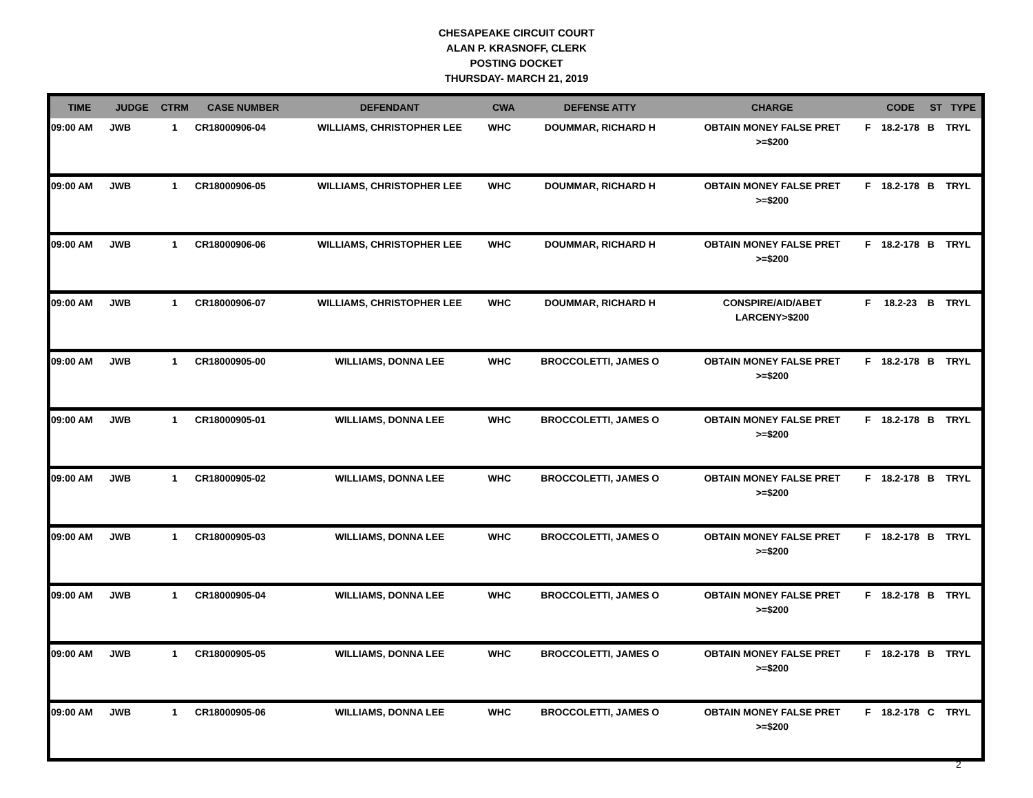CHESAPEAKE CIRCUIT COURT
ALAN P. KRASNOFF, CLERK
POSTING DOCKET
THURSDAY- MARCH 21, 2019
| TIME | JUDGE | CTRM | CASE NUMBER | DEFENDANT | CWA | DEFENSE ATTY | CHARGE | | CODE | ST | TYPE |
| --- | --- | --- | --- | --- | --- | --- | --- | --- | --- | --- | --- |
| 09:00 AM | JWB | 1 | CR18000906-04 | WILLIAMS, CHRISTOPHER LEE | WHC | DOUMMAR, RICHARD H | OBTAIN MONEY FALSE PRET >=$200 | F | 18.2-178 | B | TRYL |
| 09:00 AM | JWB | 1 | CR18000906-05 | WILLIAMS, CHRISTOPHER LEE | WHC | DOUMMAR, RICHARD H | OBTAIN MONEY FALSE PRET >=$200 | F | 18.2-178 | B | TRYL |
| 09:00 AM | JWB | 1 | CR18000906-06 | WILLIAMS, CHRISTOPHER LEE | WHC | DOUMMAR, RICHARD H | OBTAIN MONEY FALSE PRET >=$200 | F | 18.2-178 | B | TRYL |
| 09:00 AM | JWB | 1 | CR18000906-07 | WILLIAMS, CHRISTOPHER LEE | WHC | DOUMMAR, RICHARD H | CONSPIRE/AID/ABET LARCENY>$200 | F | 18.2-23 | B | TRYL |
| 09:00 AM | JWB | 1 | CR18000905-00 | WILLIAMS, DONNA LEE | WHC | BROCCOLETTI, JAMES O | OBTAIN MONEY FALSE PRET >=$200 | F | 18.2-178 | B | TRYL |
| 09:00 AM | JWB | 1 | CR18000905-01 | WILLIAMS, DONNA LEE | WHC | BROCCOLETTI, JAMES O | OBTAIN MONEY FALSE PRET >=$200 | F | 18.2-178 | B | TRYL |
| 09:00 AM | JWB | 1 | CR18000905-02 | WILLIAMS, DONNA LEE | WHC | BROCCOLETTI, JAMES O | OBTAIN MONEY FALSE PRET >=$200 | F | 18.2-178 | B | TRYL |
| 09:00 AM | JWB | 1 | CR18000905-03 | WILLIAMS, DONNA LEE | WHC | BROCCOLETTI, JAMES O | OBTAIN MONEY FALSE PRET >=$200 | F | 18.2-178 | B | TRYL |
| 09:00 AM | JWB | 1 | CR18000905-04 | WILLIAMS, DONNA LEE | WHC | BROCCOLETTI, JAMES O | OBTAIN MONEY FALSE PRET >=$200 | F | 18.2-178 | B | TRYL |
| 09:00 AM | JWB | 1 | CR18000905-05 | WILLIAMS, DONNA LEE | WHC | BROCCOLETTI, JAMES O | OBTAIN MONEY FALSE PRET >=$200 | F | 18.2-178 | B | TRYL |
| 09:00 AM | JWB | 1 | CR18000905-06 | WILLIAMS, DONNA LEE | WHC | BROCCOLETTI, JAMES O | OBTAIN MONEY FALSE PRET >=$200 | F | 18.2-178 | C | TRYL |
2